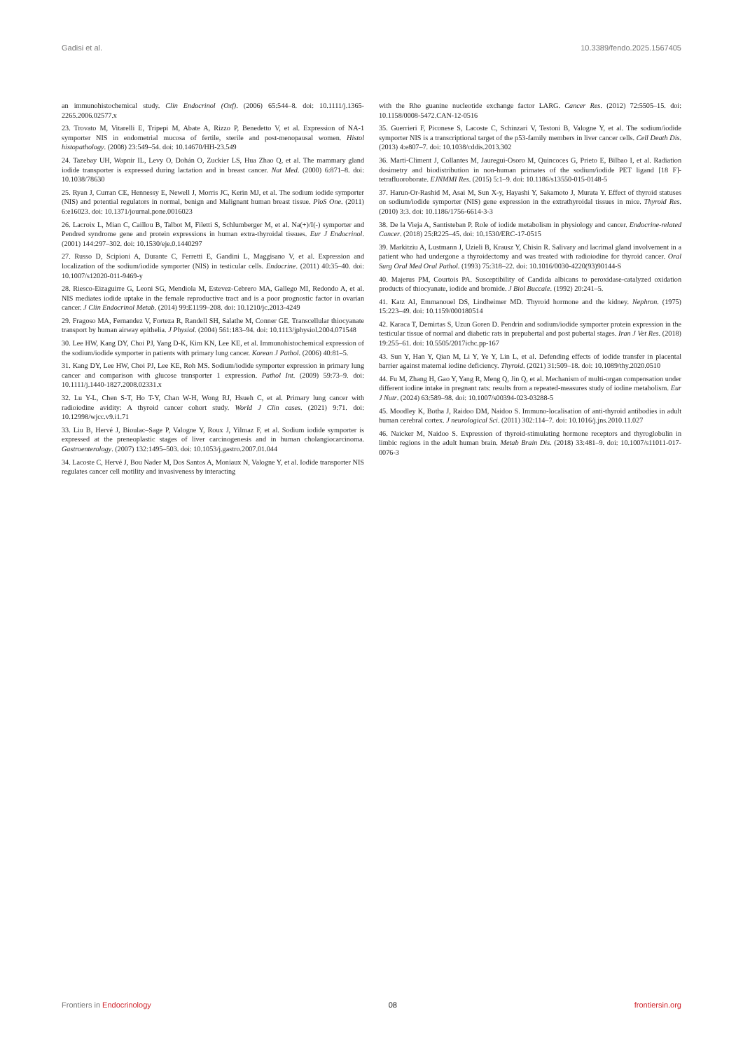Gadisi et al. 10.3389/fendo.2025.1567405
an immunohistochemical study. Clin Endocrinol (Oxf). (2006) 65:544–8. doi: 10.1111/j.1365-2265.2006.02577.x
23. Trovato M, Vitarelli E, Tripepi M, Abate A, Rizzo P, Benedetto V, et al. Expression of NA-1 symporter NIS in endometrial mucosa of fertile, sterile and post-menopausal women. Histol histopathology. (2008) 23:549–54. doi: 10.14670/HH-23.549
24. Tazebay UH, Wapnir IL, Levy O, Dohán O, Zuckier LS, Hua Zhao Q, et al. The mammary gland iodide transporter is expressed during lactation and in breast cancer. Nat Med. (2000) 6:871–8. doi: 10.1038/78630
25. Ryan J, Curran CE, Hennessy E, Newell J, Morris JC, Kerin MJ, et al. The sodium iodide symporter (NIS) and potential regulators in normal, benign and Malignant human breast tissue. PloS One. (2011) 6:e16023. doi: 10.1371/journal.pone.0016023
26. Lacroix L, Mian C, Caillou B, Talbot M, Filetti S, Schlumberger M, et al. Na(+)/I(-) symporter and Pendred syndrome gene and protein expressions in human extra-thyroidal tissues. Eur J Endocrinol. (2001) 144:297–302. doi: 10.1530/eje.0.1440297
27. Russo D, Scipioni A, Durante C, Ferretti E, Gandini L, Maggisano V, et al. Expression and localization of the sodium/iodide symporter (NIS) in testicular cells. Endocrine. (2011) 40:35–40. doi: 10.1007/s12020-011-9469-y
28. Riesco-Eizaguirre G, Leoni SG, Mendiola M, Estevez-Cebrero MA, Gallego MI, Redondo A, et al. NIS mediates iodide uptake in the female reproductive tract and is a poor prognostic factor in ovarian cancer. J Clin Endocrinol Metab. (2014) 99:E1199–208. doi: 10.1210/jc.2013-4249
29. Fragoso MA, Fernandez V, Forteza R, Randell SH, Salathe M, Conner GE. Transcellular thiocyanate transport by human airway epithelia. J Physiol. (2004) 561:183–94. doi: 10.1113/jphysiol.2004.071548
30. Lee HW, Kang DY, Choi PJ, Yang D-K, Kim KN, Lee KE, et al. Immunohistochemical expression of the sodium/iodide symporter in patients with primary lung cancer. Korean J Pathol. (2006) 40:81–5.
31. Kang DY, Lee HW, Choi PJ, Lee KE, Roh MS. Sodium/iodide symporter expression in primary lung cancer and comparison with glucose transporter 1 expression. Pathol Int. (2009) 59:73–9. doi: 10.1111/j.1440-1827.2008.02331.x
32. Lu Y-L, Chen S-T, Ho T-Y, Chan W-H, Wong RJ, Hsueh C, et al. Primary lung cancer with radioiodine avidity: A thyroid cancer cohort study. World J Clin cases. (2021) 9:71. doi: 10.12998/wjcc.v9.i1.71
33. Liu B, Hervé J, Bioulac–Sage P, Valogne Y, Roux J, Yilmaz F, et al. Sodium iodide symporter is expressed at the preneoplastic stages of liver carcinogenesis and in human cholangiocarcinoma. Gastroenterology. (2007) 132:1495–503. doi: 10.1053/j.gastro.2007.01.044
34. Lacoste C, Hervé J, Bou Nader M, Dos Santos A, Moniaux N, Valogne Y, et al. Iodide transporter NIS regulates cancer cell motility and invasiveness by interacting
with the Rho guanine nucleotide exchange factor LARG. Cancer Res. (2012) 72:5505–15. doi: 10.1158/0008-5472.CAN-12-0516
35. Guerrieri F, Piconese S, Lacoste C, Schinzari V, Testoni B, Valogne Y, et al. The sodium/iodide symporter NIS is a transcriptional target of the p53-family members in liver cancer cells. Cell Death Dis. (2013) 4:e807–7. doi: 10.1038/cddis.2013.302
36. Marti-Climent J, Collantes M, Jauregui-Osoro M, Quincoces G, Prieto E, Bilbao I, et al. Radiation dosimetry and biodistribution in non-human primates of the sodium/iodide PET ligand [18 F]-tetrafluoroborate. EJNMMI Res. (2015) 5:1–9. doi: 10.1186/s13550-015-0148-5
37. Harun-Or-Rashid M, Asai M, Sun X-y, Hayashi Y, Sakamoto J, Murata Y. Effect of thyroid statuses on sodium/iodide symporter (NIS) gene expression in the extrathyroidal tissues in mice. Thyroid Res. (2010) 3:3. doi: 10.1186/1756-6614-3-3
38. De la Vieja A, Santisteban P. Role of iodide metabolism in physiology and cancer. Endocrine-related Cancer. (2018) 25:R225–45. doi: 10.1530/ERC-17-0515
39. Markitziu A, Lustmann J, Uzieli B, Krausz Y, Chisin R. Salivary and lacrimal gland involvement in a patient who had undergone a thyroidectomy and was treated with radioiodine for thyroid cancer. Oral Surg Oral Med Oral Pathol. (1993) 75:318–22. doi: 10.1016/0030-4220(93)90144-S
40. Majerus PM, Courtois PA. Susceptibility of Candida albicans to peroxidase-catalyzed oxidation products of thiocyanate, iodide and bromide. J Biol Buccale. (1992) 20:241–5.
41. Katz AI, Emmanouel DS, Lindheimer MD. Thyroid hormone and the kidney. Nephron. (1975) 15:223–49. doi: 10.1159/000180514
42. Karaca T, Demirtas S, Uzun Goren D. Pendrin and sodium/iodide symporter protein expression in the testicular tissue of normal and diabetic rats in prepubertal and post pubertal stages. Iran J Vet Res. (2018) 19:255–61. doi: 10.5505/2017ichc.pp-167
43. Sun Y, Han Y, Qian M, Li Y, Ye Y, Lin L, et al. Defending effects of iodide transfer in placental barrier against maternal iodine deficiency. Thyroid. (2021) 31:509–18. doi: 10.1089/thy.2020.0510
44. Fu M, Zhang H, Gao Y, Yang R, Meng Q, Jin Q, et al. Mechanism of multi-organ compensation under different iodine intake in pregnant rats: results from a repeated-measures study of iodine metabolism. Eur J Nutr. (2024) 63:589–98. doi: 10.1007/s00394-023-03288-5
45. Moodley K, Botha J, Raidoo DM, Naidoo S. Immuno-localisation of anti-thyroid antibodies in adult human cerebral cortex. J neurological Sci. (2011) 302:114–7. doi: 10.1016/j.jns.2010.11.027
46. Naicker M, Naidoo S. Expression of thyroid-stimulating hormone receptors and thyroglobulin in limbic regions in the adult human brain. Metab Brain Dis. (2018) 33:481–9. doi: 10.1007/s11011-017-0076-3
Frontiers in Endocrinology 08 frontiersin.org